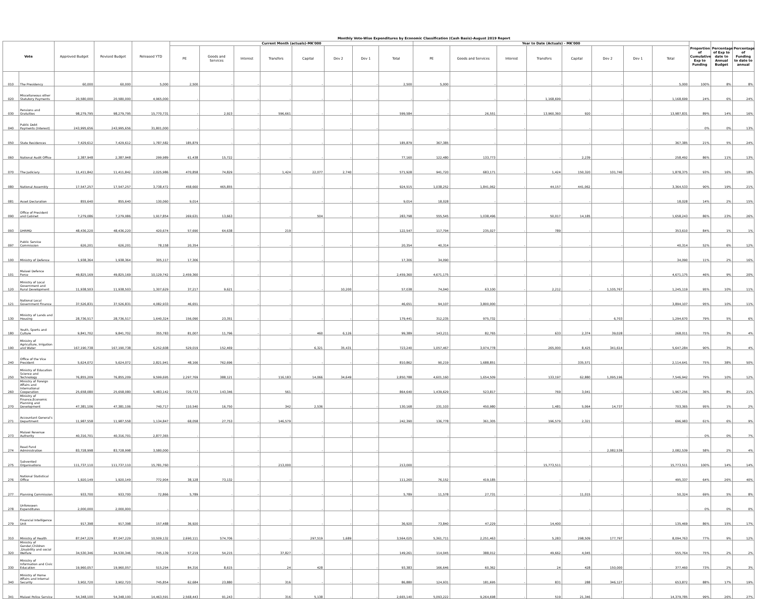Monthly Vote-Wise Expenditures by Economic Classification (Cash Basis)-August 2019 Report
| Vote | | Approved Budget | Revised Budget | Released YTD | Current Month (actuals)-MK'000 | | | | | | | | Year to Date (Actuals) - MK'000 | | | | | | | | Proportion of Cumulative Exp to Funding | Percentage of Exp to date to Annual Budget | Percentage of Funding to date to annual |
| --- | --- | --- | --- | --- | --- | --- | --- | --- | --- | --- | --- | --- | --- | --- | --- | --- | --- | --- | --- | --- | --- | --- | --- |
| | | | | | PE | Goods and Services | Interest | Transfers | Capital | Dev 2 | Dev 1 | Total | PE | Goods and Services | Interest | Transfers | Capital | Dev 2 | Dev 1 | Total | | | |
| 010 | The Presidency | 60,000 | 60,000 | 5,000 | 2,500 | - | - | - | - | - | - | 2,500 | 5,000 | - | - | - | - | - | - | 5,000 | 100% | 8% | 8% |
| 020 | Miscellaneous other Statutory Payments | 20,580,000 | 20,580,000 | 4,965,000 | - | - | - | - | - | - | - | - | - | - | - | 1,168,699 | - | - | - | 1,168,699 | 24% | 6% | 24% |
| 030 | Pensions and Gratuities | 98,279,795 | 98,279,795 | 15,770,731 | - | 2,923 | - | 596,661 | - | - | - | 599,584 | - | 26,551 | - | 13,960,360 | 920 | - | - | 13,987,831 | 89% | 14% | 16% |
| 040 | Public Debt Payments (Interest) | 243,995,656 | 243,995,656 | 31,801,000 | - | - | - | - | - | - | - | - | - | - | - | - | - | - | - | - | 0% | 0% | 13% |
| 050 | State Residences | 7,429,612 | 7,429,612 | 1,787,582 | 185,879 | - | - | - | - | - | - | 185,879 | 367,385 | - | - | - | - | - | - | 367,385 | 21% | 5% | 24% |
| 060 | National Audit Office | 2,387,948 | 2,387,948 | 299,989 | 61,438 | 15,722 | - | - | - | - | - | 77,160 | 122,480 | 133,773 | - | - | 2,239 | - | - | 258,492 | 86% | 11% | 13% |
| 070 | The Judiciary | 11,411,842 | 11,411,842 | 2,025,986 | 470,858 | 74,829 | - | 1,424 | 22,077 | 2,740 | - | 571,928 | 941,720 | 683,171 | - | 1,424 | 150,320 | 101,740 | - | 1,878,375 | 93% | 16% | 18% |
| 080 | National Assembly | 17,547,257 | 17,547,257 | 3,738,472 | 458,660 | 465,855 | - | - | - | - | - | 924,515 | 1,038,252 | 1,841,062 | - | 44,157 | 441,062 | - | - | 3,364,533 | 90% | 19% | 21% |
| 081 | Asset Declaration | 855,640 | 855,640 | 130,060 | 9,014 | - | - | - | - | - | - | 9,014 | 18,028 | - | - | - | - | - | - | 18,028 | 14% | 2% | 15% |
| 090 | Office of President and Cabinet | 7,279,086 | 7,279,086 | 1,917,854 | 269,631 | 13,663 | | - | 504 | - | - | 283,798 | 555,545 | 1,038,496 | - | 50,017 | 14,185 | - | - | 1,658,243 | 86% | 23% | 26% |
| 093 | DHRMD | 48,436,220 | 48,436,220 | 420,674 | 57,690 | 64,638 | | 219 | - | - | - | 122,547 | 117,794 | 235,027 | - | 789 | - | - | - | 353,610 | 84% | 1% | 1% |
| 097 | Public Service Commission | 626,201 | 626,201 | 78,158 | 20,354 | - | - | - | - | - | - | 20,354 | 40,314 | - | - | - | - | - | - | 40,314 | 52% | 6% | 12% |
| 100 | Ministry of Defence | 1,938,364 | 1,938,364 | 305,117 | 17,306 | - | - | - | - | - | - | 17,306 | 34,090 | - | - | - | - | - | - | 34,090 | 11% | 2% | 16% |
| 101 | Malawi Defence Force | 49,825,169 | 49,825,169 | 10,129,742 | 2,459,360 | - | - | - | - | - | - | 2,459,360 | 4,671,175 | - | - | - | - | - | - | 4,671,175 | 46% | 9% | 20% |
| 120 | Ministry of Local Government and Rural Development | 11,938,503 | 11,938,503 | 1,307,629 | 37,217 | 9,621 | - | - | - | 10,200 | - | 57,038 | 74,040 | 63,100 | - | 2,212 | - | 1,105,767 | - | 1,245,119 | 95% | 10% | 11% |
| 121 | National Local Government Finance | 37,526,831 | 37,526,831 | 4,082,933 | 46,651 | - | - | - | - | - | - | 46,651 | 94,107 | 3,800,000 | - | - | - | - | - | 3,894,107 | 95% | 10% | 11% |
| 130 | Ministry of Lands and Housing | 28,736,517 | 28,736,517 | 1,640,324 | 156,090 | 23,351 | - | - | - | - | - | 179,441 | 312,235 | 975,732 | - | - | - | 6,703 | - | 1,294,670 | 79% | 5% | 6% |
| 180 | Youth, Sports and Culture | 9,841,702 | 9,841,702 | 355,783 | 81,007 | 11,796 | - | - | 460 | 6,126 | - | 99,389 | 143,211 | 82,765 | - | 633 | 2,374 | 39,028 | - | 268,011 | 75% | 3% | 4% |
| 190 | Ministry of Agriculture, Irrigation and Water | 167,190,738 | 167,190,738 | 6,252,608 | 529,019 | 152,469 | - | - | 6,321 | 35,431 | - | 723,240 | 1,057,467 | 3,974,778 | - | 265,000 | 8,425 | 341,614 | - | 5,647,284 | 90% | 3% | 4% |
| 240 | Office of the Vice President | 5,624,072 | 5,624,072 | 2,821,941 | 48,166 | 762,696 | - | - | - | - | - | 810,862 | 90,219 | 1,688,851 | - | - | 335,571 | - | - | 2,114,641 | 75% | 38% | 50% |
| 250 | Ministry of Education Science and Technology | 76,855,209 | 76,855,209 | 9,599,695 | 2,297,769 | 388,121 | - | 116,183 | 14,066 | 34,649 | - | 2,850,788 | 4,601,160 | 1,654,509 | - | 133,197 | 62,880 | 1,095,196 | - | 7,546,942 | 79% | 10% | 12% |
| 260 | Ministry of Foreign Affairs and International Cooperation | 25,658,080 | 25,658,080 | 5,483,142 | 720,733 | 143,346 | | 561 | - | - | - | 864,640 | 1,439,629 | 523,817 | - | 769 | 3,041 | - | - | 1,967,256 | 36% | 8% | 21% |
| 270 | Ministry of Finance,Economic Planning and Development | 47,381,106 | 47,381,106 | 740,717 | 110,540 | 16,750 | | 342 | 2,536 | - | - | 130,168 | 231,103 | 450,980 | - | 1,481 | 5,064 | 14,737 | - | 703,365 | 95% | 1% | 2% |
| 271 | Accountant General's Department | 11,987,558 | 11,987,558 | 1,134,847 | 68,058 | 27,753 | - | 146,579 | - | - | - | 242,390 | 136,778 | 361,305 | - | 196,579 | 2,321 | - | - | 696,983 | 61% | 6% | 9% |
| 273 | Malawi Revenue Authority | 40,316,701 | 40,316,701 | 2,877,365 | - | - | - | - | - | - | - | - | - | - | - | - | - | - | - | - | 0% | 0% | 7% |
| 274 | Road Fund Administration | 83,728,998 | 83,728,998 | 3,580,000 | - | - | - | - | - | - | - | - | - | - | - | - | - | 2,082,539 | - | 2,082,539 | 58% | 2% | 4% |
| 275 | Subvented Organisations | 111,737,110 | 111,737,110 | 15,781,760 | - | - | - | 213,000 | - | - | - | 213,000 | - | - | - | 15,773,511 | - | - | - | 15,773,511 | 100% | 14% | 14% |
| 276 | National Statistical Office | 1,920,149 | 1,920,149 | 772,904 | 38,128 | 73,132 | - | - | - | - | - | 111,260 | 76,152 | 419,185 | - | - | - | - | - | 495,337 | 64% | 26% | 40% |
| 277 | Planning Commission | 933,700 | 933,700 | 72,866 | 5,789 | - | - | - | - | - | - | 5,789 | 11,578 | 27,731 | - | - | 11,015 | - | - | 50,324 | 69% | 5% | 8% |
| 278 | Unforeseen Expenditures | 2,000,000 | 2,000,000 | - | - | - | - | - | - | - | - | - | - | - | - | - | - | - | - | - | 0% | 0% | 0% |
| 279 | Financial Intelligence Unit | 917,398 | 917,398 | 157,488 | 36,920 | - | - | - | - | - | - | 36,920 | 73,840 | 47,229 | - | 14,400 | - | - | - | 135,469 | 86% | 15% | 17% |
| 310 | Ministry of Health | 87,047,229 | 87,047,229 | 10,509,132 | 2,690,111 | 574,706 | - | - | 297,519 | 1,689 | - | 3,564,025 | 5,361,711 | 2,251,463 | - | 5,283 | 298,509 | 177,797 | - | 8,094,763 | 77% | 9% | 12% |
| 320 | Ministry of Gender,Children ,Disability and social Welfare | 34,530,346 | 34,530,346 | 745,139 | 57,219 | 54,215 | - | 37,827 | - | - | - | 149,261 | 114,045 | 388,012 | - | 49,662 | 4,045 | - | - | 555,764 | 75% | 2% | 2% |
| 330 | Ministry of Information and Civic Education | 19,960,057 | 19,960,057 | 515,294 | 84,316 | 8,615 | - | 24 | 428 | - | - | 93,383 | 166,646 | 60,362 | - | 24 | 428 | 150,000 | - | 377,460 | 73% | 2% | 3% |
| 340 | Ministry of Home Affairs and Internal Security | 3,902,720 | 3,902,720 | 745,854 | 62,684 | 23,880 | - | 316 | - | - | - | 86,880 | 124,931 | 181,695 | - | 831 | 288 | 346,127 | - | 653,872 | 88% | 17% | 19% |
| 341 | Malawi Police Service | 54,348,100 | 54,348,100 | 14,463,591 | 2,568,443 | 91,243 | - | 316 | 5,138 | - | - | 2,665,140 | 5,093,222 | 9,264,698 | - | 519 | 21,346 | - | - | 14,379,785 | 99% | 26% | 27% |